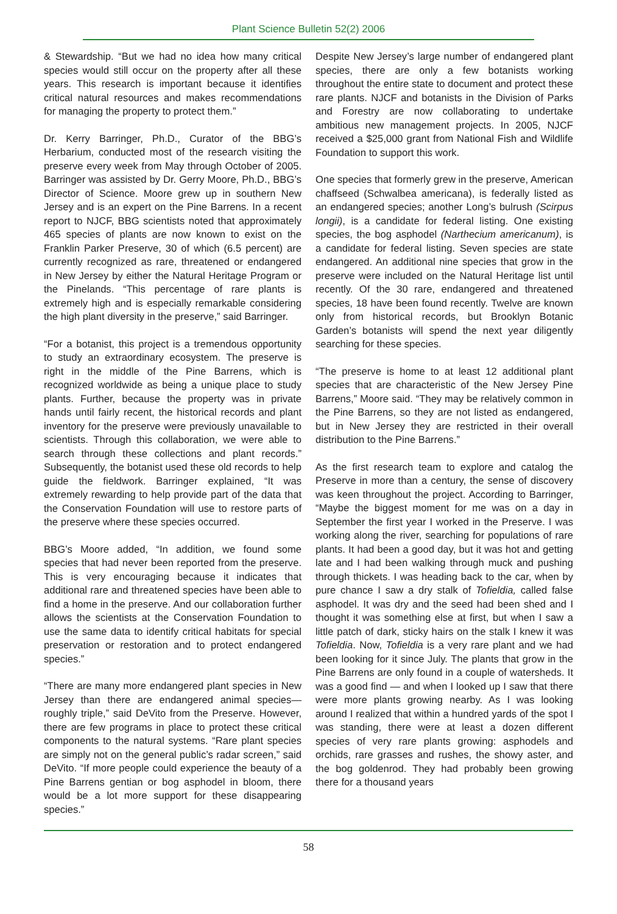Plant Science Bulletin 52(2) 2006
& Stewardship. “But we had no idea how many critical species would still occur on the property after all these years. This research is important because it identifies critical natural resources and makes recommendations for managing the property to protect them.”
Dr. Kerry Barringer, Ph.D., Curator of the BBG’s Herbarium, conducted most of the research visiting the preserve every week from May through October of 2005. Barringer was assisted by Dr. Gerry Moore, Ph.D., BBG’s Director of Science. Moore grew up in southern New Jersey and is an expert on the Pine Barrens. In a recent report to NJCF, BBG scientists noted that approximately 465 species of plants are now known to exist on the Franklin Parker Preserve, 30 of which (6.5 percent) are currently recognized as rare, threatened or endangered in New Jersey by either the Natural Heritage Program or the Pinelands. “This percentage of rare plants is extremely high and is especially remarkable considering the high plant diversity in the preserve,” said Barringer.
“For a botanist, this project is a tremendous opportunity to study an extraordinary ecosystem. The preserve is right in the middle of the Pine Barrens, which is recognized worldwide as being a unique place to study plants. Further, because the property was in private hands until fairly recent, the historical records and plant inventory for the preserve were previously unavailable to scientists. Through this collaboration, we were able to search through these collections and plant records.” Subsequently, the botanist used these old records to help guide the fieldwork. Barringer explained, “It was extremely rewarding to help provide part of the data that the Conservation Foundation will use to restore parts of the preserve where these species occurred.
BBG’s Moore added, “In addition, we found some species that had never been reported from the preserve. This is very encouraging because it indicates that additional rare and threatened species have been able to find a home in the preserve. And our collaboration further allows the scientists at the Conservation Foundation to use the same data to identify critical habitats for special preservation or restoration and to protect endangered species.”
“There are many more endangered plant species in New Jersey than there are endangered animal species—roughly triple,” said DeVito from the Preserve. However, there are few programs in place to protect these critical components to the natural systems. “Rare plant species are simply not on the general public’s radar screen,” said DeVito. “If more people could experience the beauty of a Pine Barrens gentian or bog asphodel in bloom, there would be a lot more support for these disappearing species.”
Despite New Jersey’s large number of endangered plant species, there are only a few botanists working throughout the entire state to document and protect these rare plants. NJCF and botanists in the Division of Parks and Forestry are now collaborating to undertake ambitious new management projects. In 2005, NJCF received a $25,000 grant from National Fish and Wildlife Foundation to support this work.
One species that formerly grew in the preserve, American chaffseed (Schwalbea americana), is federally listed as an endangered species; another Long’s bulrush (Scirpus longii), is a candidate for federal listing. One existing species, the bog asphodel (Narthecium americanum), is a candidate for federal listing. Seven species are state endangered. An additional nine species that grow in the preserve were included on the Natural Heritage list until recently. Of the 30 rare, endangered and threatened species, 18 have been found recently. Twelve are known only from historical records, but Brooklyn Botanic Garden’s botanists will spend the next year diligently searching for these species.
“The preserve is home to at least 12 additional plant species that are characteristic of the New Jersey Pine Barrens,” Moore said. “They may be relatively common in the Pine Barrens, so they are not listed as endangered, but in New Jersey they are restricted in their overall distribution to the Pine Barrens.”
As the first research team to explore and catalog the Preserve in more than a century, the sense of discovery was keen throughout the project. According to Barringer, “Maybe the biggest moment for me was on a day in September the first year I worked in the Preserve. I was working along the river, searching for populations of rare plants. It had been a good day, but it was hot and getting late and I had been walking through muck and pushing through thickets. I was heading back to the car, when by pure chance I saw a dry stalk of Tofieldia, called false asphodel. It was dry and the seed had been shed and I thought it was something else at first, but when I saw a little patch of dark, sticky hairs on the stalk I knew it was Tofieldia. Now, Tofieldia is a very rare plant and we had been looking for it since July. The plants that grow in the Pine Barrens are only found in a couple of watersheds. It was a good find — and when I looked up I saw that there were more plants growing nearby. As I was looking around I realized that within a hundred yards of the spot I was standing, there were at least a dozen different species of very rare plants growing: asphodels and orchids, rare grasses and rushes, the showy aster, and the bog goldenrod. They had probably been growing there for a thousand years
58